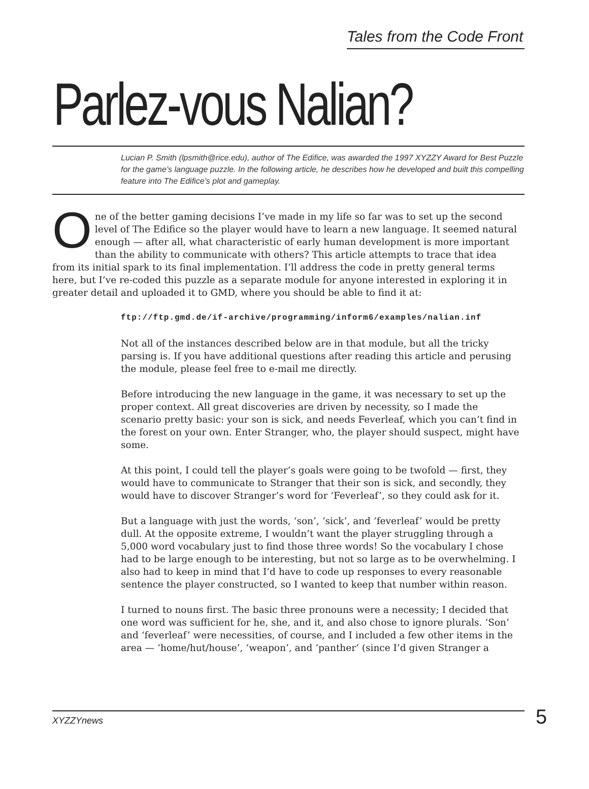Tales from the Code Front
Parlez-vous Nalian?
Lucian P. Smith (lpsmith@rice.edu), author of The Edifice, was awarded the 1997 XYZZY Award for Best Puzzle for the game’s language puzzle. In the following article, he describes how he developed and built this compelling feature into The Edifice’s plot and gameplay.
One of the better gaming decisions I’ve made in my life so far was to set up the second level of The Edifice so the player would have to learn a new language. It seemed natural enough — after all, what characteristic of early human development is more important than the ability to communicate with others? This article attempts to trace that idea from its initial spark to its final implementation. I’ll address the code in pretty general terms here, but I’ve re-coded this puzzle as a separate module for anyone interested in exploring it in greater detail and uploaded it to GMD, where you should be able to find it at:
ftp://ftp.gmd.de/if-archive/programming/inform6/examples/nalian.inf
Not all of the instances described below are in that module, but all the tricky parsing is. If you have additional questions after reading this article and perusing the module, please feel free to e-mail me directly.
Before introducing the new language in the game, it was necessary to set up the proper context. All great discoveries are driven by necessity, so I made the scenario pretty basic: your son is sick, and needs Feverleaf, which you can’t find in the forest on your own. Enter Stranger, who, the player should suspect, might have some.
At this point, I could tell the player’s goals were going to be twofold — first, they would have to communicate to Stranger that their son is sick, and secondly, they would have to discover Stranger’s word for ‘Feverleaf’, so they could ask for it.
But a language with just the words, ‘son’, ‘sick’, and ‘feverleaf’ would be pretty dull. At the opposite extreme, I wouldn’t want the player struggling through a 5,000 word vocabulary just to find those three words! So the vocabulary I chose had to be large enough to be interesting, but not so large as to be overwhelming. I also had to keep in mind that I’d have to code up responses to every reasonable sentence the player constructed, so I wanted to keep that number within reason.
I turned to nouns first. The basic three pronouns were a necessity; I decided that one word was sufficient for he, she, and it, and also chose to ignore plurals. ‘Son’ and ‘feverleaf’ were necessities, of course, and I included a few other items in the area — ‘home/hut/house’, ‘weapon’, and ‘panther’ (since I’d given Stranger a
XYZZYnews 5